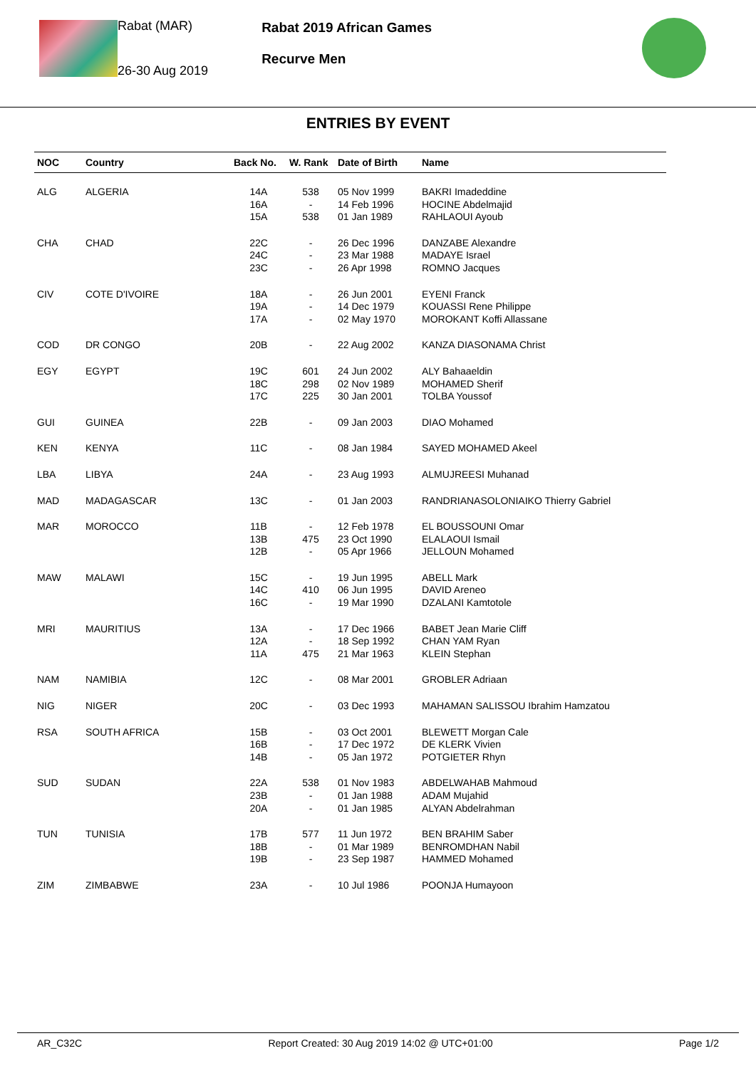Rabat (MAR)
26-30 Aug 2019
Rabat 2019 African Games
Recurve Men
ENTRIES BY EVENT
| NOC | Country | Back No. | W. Rank | Date of Birth | Name |
| --- | --- | --- | --- | --- | --- |
| ALG | ALGERIA | 14A 16A 15A | 538 - 538 | 05 Nov 1999 14 Feb 1996 01 Jan 1989 | BAKRI Imadeddine HOCINE Abdelmajid RAHLAOUI Ayoub |
| CHA | CHAD | 22C 24C 23C | - - - | 26 Dec 1996 23 Mar 1988 26 Apr 1998 | DANZABE Alexandre MADAYE Israel ROMNO Jacques |
| CIV | COTE D'IVOIRE | 18A 19A 17A | - - - | 26 Jun 2001 14 Dec 1979 02 May 1970 | EYENI Franck KOUASSI Rene Philippe MOROKANT Koffi Allassane |
| COD | DR CONGO | 20B | - | 22 Aug 2002 | KANZA DIASONAMA Christ |
| EGY | EGYPT | 19C 18C 17C | 601 298 225 | 24 Jun 2002 02 Nov 1989 30 Jan 2001 | ALY Bahaaeldin MOHAMED Sherif TOLBA Youssof |
| GUI | GUINEA | 22B | - | 09 Jan 2003 | DIAO Mohamed |
| KEN | KENYA | 11C | - | 08 Jan 1984 | SAYED MOHAMED Akeel |
| LBA | LIBYA | 24A | - | 23 Aug 1993 | ALMUJREESI Muhanad |
| MAD | MADAGASCAR | 13C | - | 01 Jan 2003 | RANDRIANASOLONIAIKO Thierry Gabriel |
| MAR | MOROCCO | 11B 13B 12B | - 475 - | 12 Feb 1978 23 Oct 1990 05 Apr 1966 | EL BOUSSOUNI Omar ELALAOUI Ismail JELLOUN Mohamed |
| MAW | MALAWI | 15C 14C 16C | - 410 - | 19 Jun 1995 06 Jun 1995 19 Mar 1990 | ABELL Mark DAVID Areneo DZALANI Kamtotole |
| MRI | MAURITIUS | 13A 12A 11A | - - 475 | 17 Dec 1966 18 Sep 1992 21 Mar 1963 | BABET Jean Marie Cliff CHAN YAM Ryan KLEIN Stephan |
| NAM | NAMIBIA | 12C | - | 08 Mar 2001 | GROBLER Adriaan |
| NIG | NIGER | 20C | - | 03 Dec 1993 | MAHAMAN SALISSOU Ibrahim Hamzatou |
| RSA | SOUTH AFRICA | 15B 16B 14B | - - - | 03 Oct 2001 17 Dec 1972 05 Jan 1972 | BLEWETT Morgan Cale DE KLERK Vivien POTGIETER Rhyn |
| SUD | SUDAN | 22A 23B 20A | 538 - - | 01 Nov 1983 01 Jan 1988 01 Jan 1985 | ABDELWAHAB Mahmoud ADAM Mujahid ALYAN Abdelrahman |
| TUN | TUNISIA | 17B 18B 19B | 577 - - | 11 Jun 1972 01 Mar 1989 23 Sep 1987 | BEN BRAHIM Saber BENROMDHAN Nabil HAMMED Mohamed |
| ZIM | ZIMBABWE | 23A | - | 10 Jul 1986 | POONJA Humayoon |
AR_C32C Report Created: 30 Aug 2019 14:02 @ UTC+01:00 Page 1/2